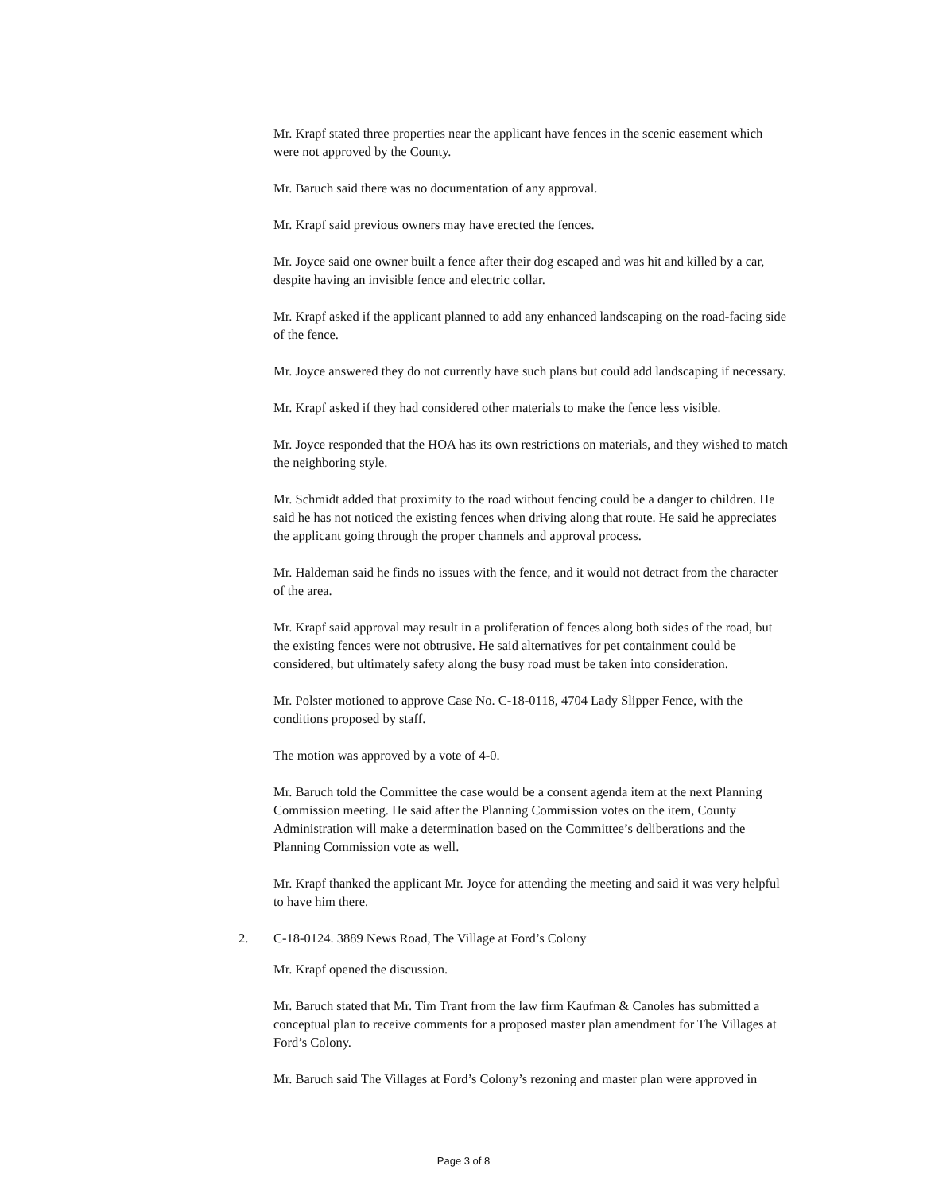Mr. Krapf stated three properties near the applicant have fences in the scenic easement which were not approved by the County.
Mr. Baruch said there was no documentation of any approval.
Mr. Krapf said previous owners may have erected the fences.
Mr. Joyce said one owner built a fence after their dog escaped and was hit and killed by a car, despite having an invisible fence and electric collar.
Mr. Krapf asked if the applicant planned to add any enhanced landscaping on the road-facing side of the fence.
Mr. Joyce answered they do not currently have such plans but could add landscaping if necessary.
Mr. Krapf asked if they had considered other materials to make the fence less visible.
Mr. Joyce responded that the HOA has its own restrictions on materials, and they wished to match the neighboring style.
Mr. Schmidt added that proximity to the road without fencing could be a danger to children. He said he has not noticed the existing fences when driving along that route. He said he appreciates the applicant going through the proper channels and approval process.
Mr. Haldeman said he finds no issues with the fence, and it would not detract from the character of the area.
Mr. Krapf said approval may result in a proliferation of fences along both sides of the road, but the existing fences were not obtrusive. He said alternatives for pet containment could be considered, but ultimately safety along the busy road must be taken into consideration.
Mr. Polster motioned to approve Case No. C-18-0118, 4704 Lady Slipper Fence, with the conditions proposed by staff.
The motion was approved by a vote of 4-0.
Mr. Baruch told the Committee the case would be a consent agenda item at the next Planning Commission meeting. He said after the Planning Commission votes on the item, County Administration will make a determination based on the Committee’s deliberations and the Planning Commission vote as well.
Mr. Krapf thanked the applicant Mr. Joyce for attending the meeting and said it was very helpful to have him there.
2. C-18-0124. 3889 News Road, The Village at Ford’s Colony
Mr. Krapf opened the discussion.
Mr. Baruch stated that Mr. Tim Trant from the law firm Kaufman & Canoles has submitted a conceptual plan to receive comments for a proposed master plan amendment for The Villages at Ford’s Colony.
Mr. Baruch said The Villages at Ford’s Colony’s rezoning and master plan were approved in
Page 3 of 8